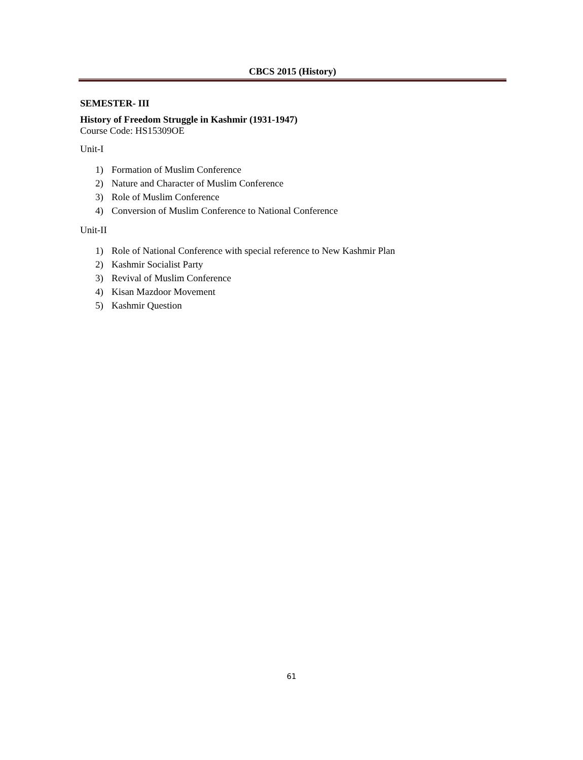CBCS 2015 (History)
SEMESTER- III
History of Freedom Struggle in Kashmir (1931-1947)
Course Code: HS15309OE
Unit-I
1) Formation of Muslim Conference
2) Nature and Character of Muslim Conference
3) Role of Muslim Conference
4) Conversion of Muslim Conference to National Conference
Unit-II
1) Role of National Conference with special reference to New Kashmir Plan
2) Kashmir Socialist Party
3) Revival of Muslim Conference
4) Kisan Mazdoor Movement
5) Kashmir Question
61